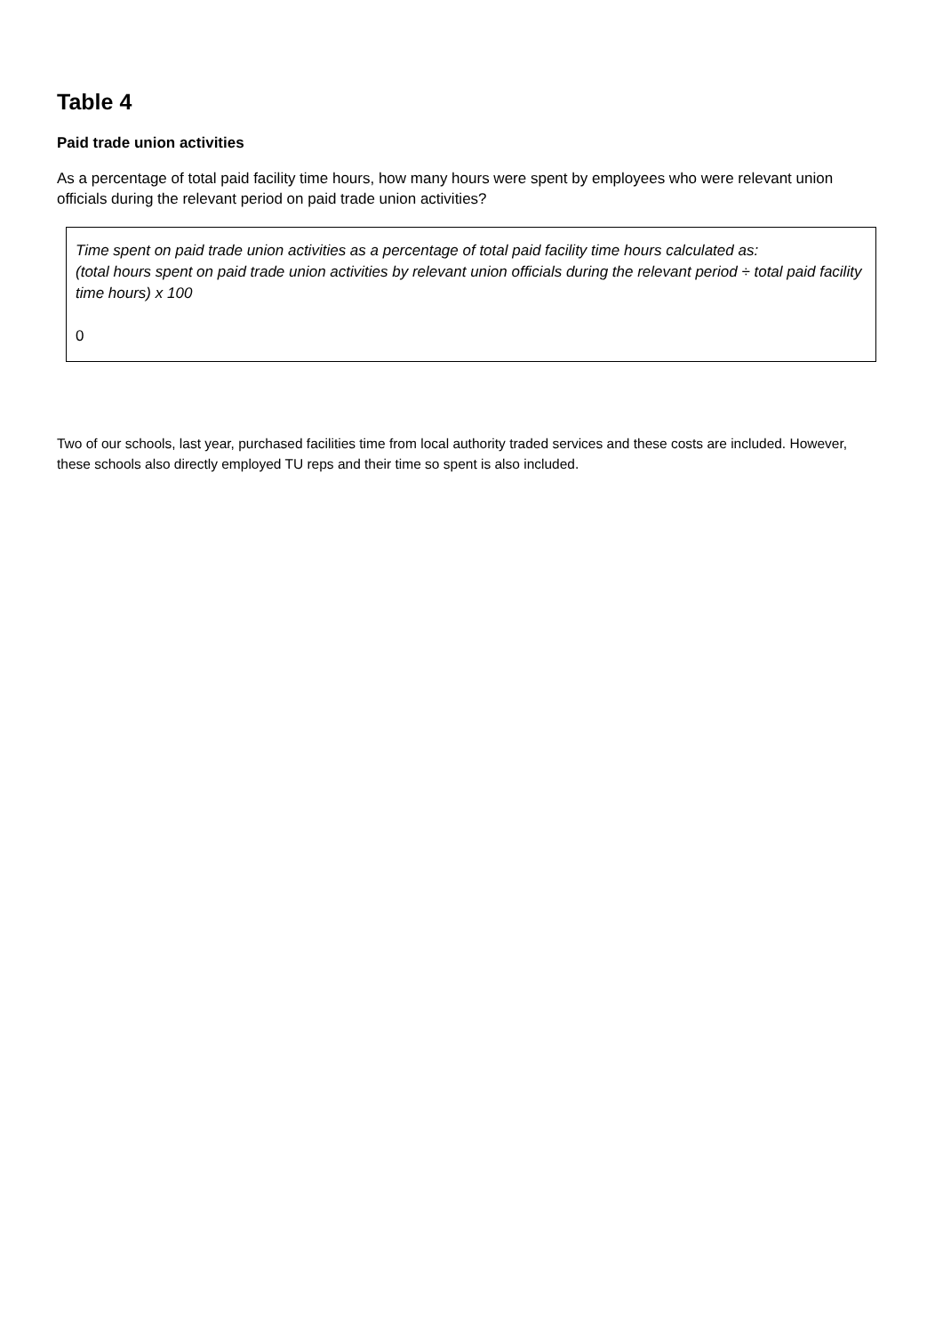Table 4
Paid trade union activities
As a percentage of total paid facility time hours, how many hours were spent by employees who were relevant union officials during the relevant period on paid trade union activities?
| Time spent on paid trade union activities as a percentage of total paid facility time hours calculated as: (total hours spent on paid trade union activities by relevant union officials during the relevant period ÷ total paid facility time hours) x 100 0 |
Two of our schools, last year, purchased facilities time from local authority traded services and these costs are included. However, these schools also directly employed TU reps and their time so spent is also included.